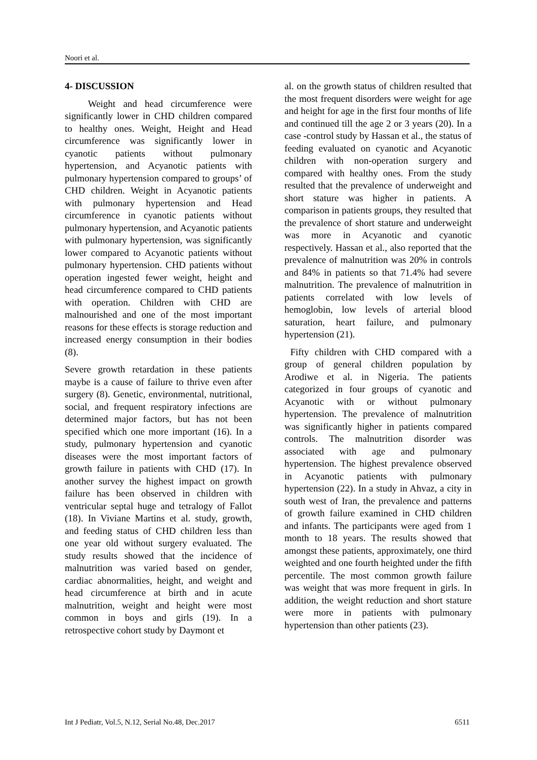Noori et al.
4- DISCUSSION
Weight and head circumference were significantly lower in CHD children compared to healthy ones. Weight, Height and Head circumference was significantly lower in cyanotic patients without pulmonary hypertension, and Acyanotic patients with pulmonary hypertension compared to groups’ of CHD children. Weight in Acyanotic patients with pulmonary hypertension and Head circumference in cyanotic patients without pulmonary hypertension, and Acyanotic patients with pulmonary hypertension, was significantly lower compared to Acyanotic patients without pulmonary hypertension. CHD patients without operation ingested fewer weight, height and head circumference compared to CHD patients with operation. Children with CHD are malnourished and one of the most important reasons for these effects is storage reduction and increased energy consumption in their bodies (8).
Severe growth retardation in these patients maybe is a cause of failure to thrive even after surgery (8). Genetic, environmental, nutritional, social, and frequent respiratory infections are determined major factors, but has not been specified which one more important (16). In a study, pulmonary hypertension and cyanotic diseases were the most important factors of growth failure in patients with CHD (17). In another survey the highest impact on growth failure has been observed in children with ventricular septal huge and tetralogy of Fallot (18). In Viviane Martins et al. study, growth, and feeding status of CHD children less than one year old without surgery evaluated. The study results showed that the incidence of malnutrition was varied based on gender, cardiac abnormalities, height, and weight and head circumference at birth and in acute malnutrition, weight and height were most common in boys and girls (19). In a retrospective cohort study by Daymont et
al. on the growth status of children resulted that the most frequent disorders were weight for age and height for age in the first four months of life and continued till the age 2 or 3 years (20). In a case -control study by Hassan et al., the status of feeding evaluated on cyanotic and Acyanotic children with non-operation surgery and compared with healthy ones. From the study resulted that the prevalence of underweight and short stature was higher in patients. A comparison in patients groups, they resulted that the prevalence of short stature and underweight was more in Acyanotic and cyanotic respectively. Hassan et al., also reported that the prevalence of malnutrition was 20% in controls and 84% in patients so that 71.4% had severe malnutrition. The prevalence of malnutrition in patients correlated with low levels of hemoglobin, low levels of arterial blood saturation, heart failure, and pulmonary hypertension (21).
Fifty children with CHD compared with a group of general children population by Arodiwe et al. in Nigeria. The patients categorized in four groups of cyanotic and Acyanotic with or without pulmonary hypertension. The prevalence of malnutrition was significantly higher in patients compared controls. The malnutrition disorder was associated with age and pulmonary hypertension. The highest prevalence observed in Acyanotic patients with pulmonary hypertension (22). In a study in Ahvaz, a city in south west of Iran, the prevalence and patterns of growth failure examined in CHD children and infants. The participants were aged from 1 month to 18 years. The results showed that amongst these patients, approximately, one third weighted and one fourth heighted under the fifth percentile. The most common growth failure was weight that was more frequent in girls. In addition, the weight reduction and short stature were more in patients with pulmonary hypertension than other patients (23).
Int J Pediatr, Vol.5, N.12, Serial No.48, Dec.2017 6511